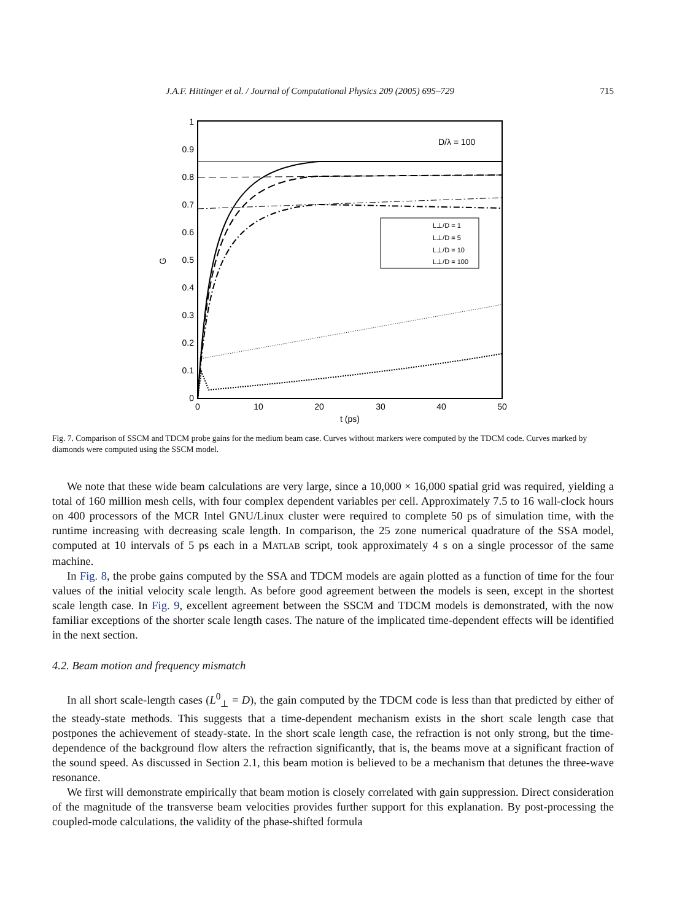J.A.F. Hittinger et al. / Journal of Computational Physics 209 (2005) 695–729 715
0
0.1
0.2
0.3
0.4
0.5
0.6
0.7
0.8
0.9
1
0
10
20
30
40
50
t (ps)
G
D/λ = 100
L⊥/D = 1
L⊥/D = 5
L⊥/D = 10
L⊥/D = 100
Fig. 7. Comparison of SSCM and TDCM probe gains for the medium beam case. Curves without markers were computed by the TDCM code. Curves marked by diamonds were computed using the SSCM model.
We note that these wide beam calculations are very large, since a 10,000 × 16,000 spatial grid was required, yielding a total of 160 million mesh cells, with four complex dependent variables per cell. Approximately 7.5 to 16 wall-clock hours on 400 processors of the MCR Intel GNU/Linux cluster were required to complete 50 ps of simulation time, with the runtime increasing with decreasing scale length. In comparison, the 25 zone numerical quadrature of the SSA model, computed at 10 intervals of 5 ps each in a MATLAB script, took approximately 4 s on a single processor of the same machine.
In Fig. 8, the probe gains computed by the SSA and TDCM models are again plotted as a function of time for the four values of the initial velocity scale length. As before good agreement between the models is seen, except in the shortest scale length case. In Fig. 9, excellent agreement between the SSCM and TDCM models is demonstrated, with the now familiar exceptions of the shorter scale length cases. The nature of the implicated time-dependent effects will be identified in the next section.
4.2. Beam motion and frequency mismatch
In all short scale-length cases (L<sup>0</sup><sub>⊥</sub> = D), the gain computed by the TDCM code is less than that predicted by either of the steady-state methods. This suggests that a time-dependent mechanism exists in the short scale length case that postpones the achievement of steady-state. In the short scale length case, the refraction is not only strong, but the time-dependence of the background flow alters the refraction significantly, that is, the beams move at a significant fraction of the sound speed. As discussed in Section 2.1, this beam motion is believed to be a mechanism that detunes the three-wave resonance.
We first will demonstrate empirically that beam motion is closely correlated with gain suppression. Direct consideration of the magnitude of the transverse beam velocities provides further support for this explanation. By post-processing the coupled-mode calculations, the validity of the phase-shifted formula